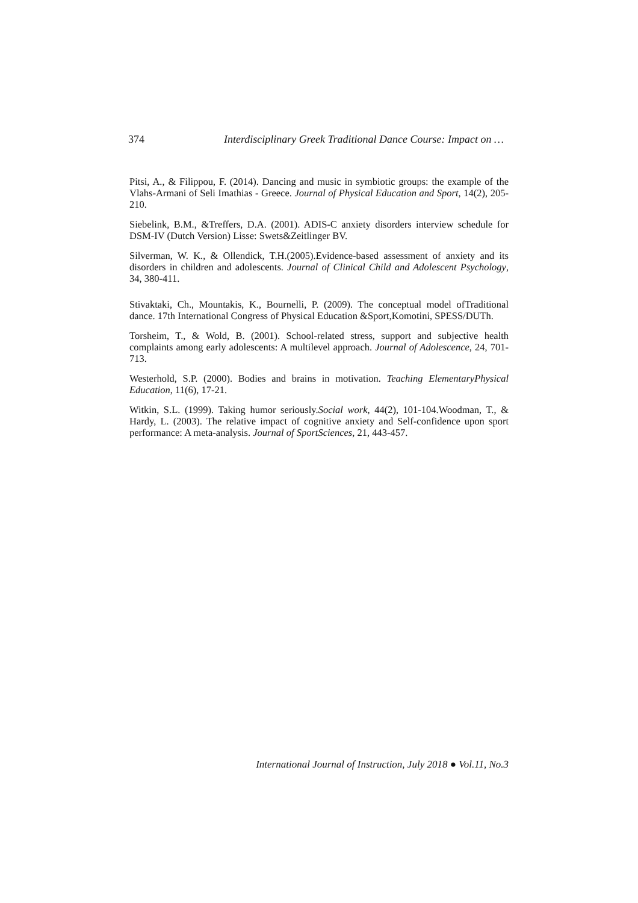374 Interdisciplinary Greek Traditional Dance Course: Impact on …
Pitsi, A., & Filippou, F. (2014). Dancing and music in symbiotic groups: the example of the Vlahs-Armani of Seli Imathias - Greece. Journal of Physical Education and Sport, 14(2), 205-210.
Siebelink, B.M., &Treffers, D.A. (2001). ADIS-C anxiety disorders interview schedule for DSM-IV (Dutch Version) Lisse: Swets&Zeitlinger BV.
Silverman, W. K., & Ollendick, T.H.(2005).Evidence-based assessment of anxiety and its disorders in children and adolescents. Journal of Clinical Child and Adolescent Psychology, 34, 380-411.
Stivaktaki, Ch., Mountakis, K., Bournelli, P. (2009). The conceptual model ofTraditional dance. 17th International Congress of Physical Education &Sport,Komotini, SPESS/DUTh.
Torsheim, T., & Wold, B. (2001). School-related stress, support and subjective health complaints among early adolescents: A multilevel approach. Journal of Adolescence, 24, 701-713.
Westerhold, S.P. (2000). Bodies and brains in motivation. Teaching ElementaryPhysical Education, 11(6), 17-21.
Witkin, S.L. (1999). Taking humor seriously.Social work, 44(2), 101-104.Woodman, T., & Hardy, L. (2003). The relative impact of cognitive anxiety and Self-confidence upon sport performance: A meta-analysis. Journal of SportSciences, 21, 443-457.
International Journal of Instruction, July 2018 ● Vol.11, No.3